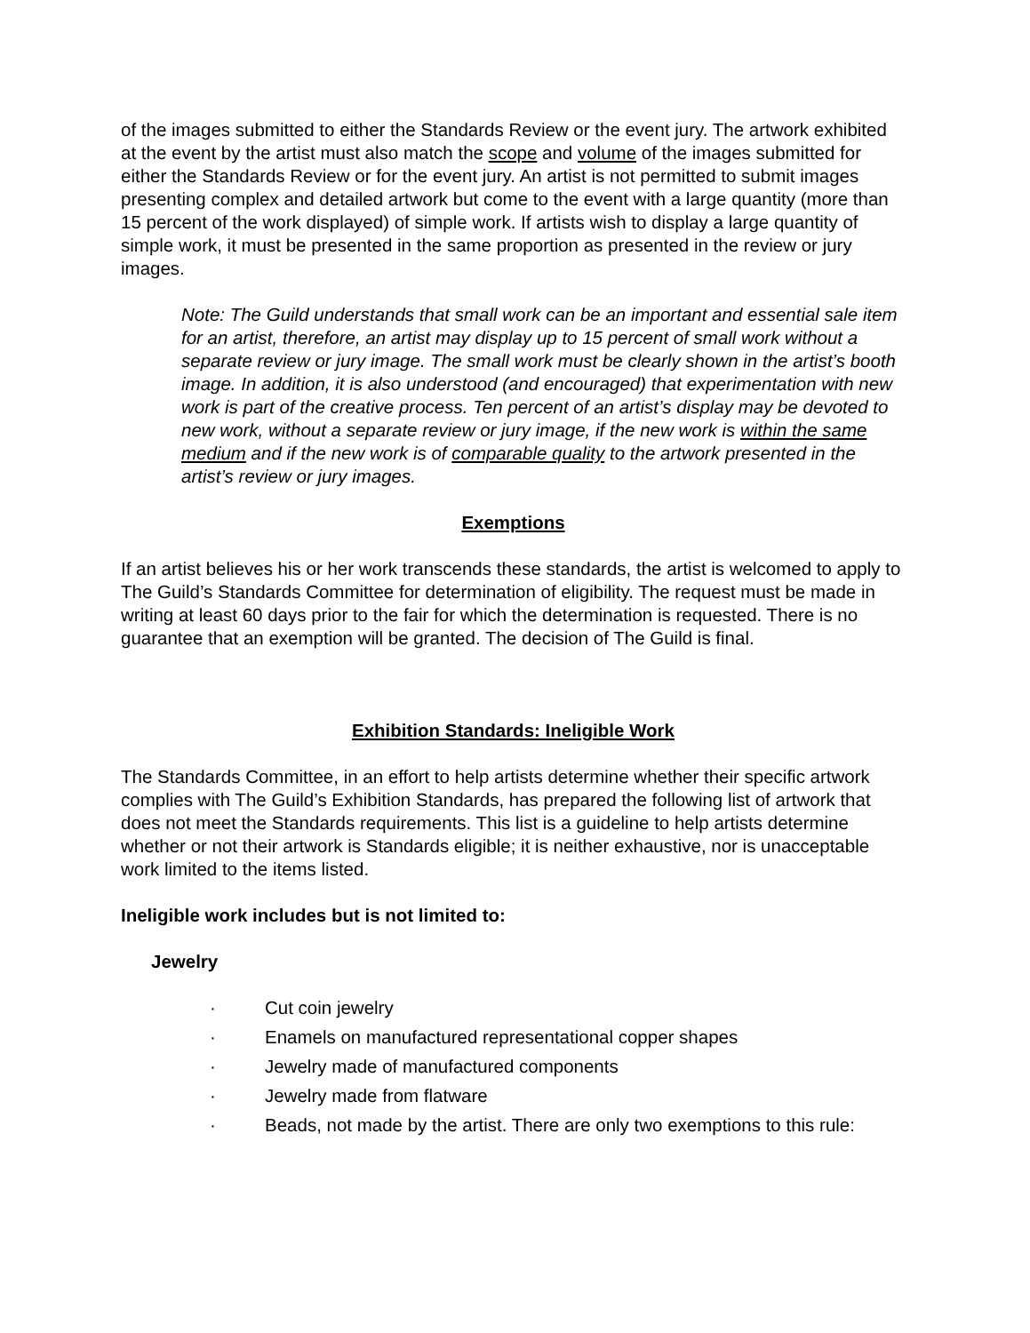of the images submitted to either the Standards Review or the event jury. The artwork exhibited at the event by the artist must also match the scope and volume of the images submitted for either the Standards Review or for the event jury. An artist is not permitted to submit images presenting complex and detailed artwork but come to the event with a large quantity (more than 15 percent of the work displayed) of simple work. If artists wish to display a large quantity of simple work, it must be presented in the same proportion as presented in the review or jury images.
Note: The Guild understands that small work can be an important and essential sale item for an artist, therefore, an artist may display up to 15 percent of small work without a separate review or jury image. The small work must be clearly shown in the artist’s booth image. In addition, it is also understood (and encouraged) that experimentation with new work is part of the creative process. Ten percent of an artist’s display may be devoted to new work, without a separate review or jury image, if the new work is within the same medium and if the new work is of comparable quality to the artwork presented in the artist’s review or jury images.
Exemptions
If an artist believes his or her work transcends these standards, the artist is welcomed to apply to The Guild’s Standards Committee for determination of eligibility. The request must be made in writing at least 60 days prior to the fair for which the determination is requested. There is no guarantee that an exemption will be granted. The decision of The Guild is final.
Exhibition Standards: Ineligible Work
The Standards Committee, in an effort to help artists determine whether their specific artwork complies with The Guild’s Exhibition Standards, has prepared the following list of artwork that does not meet the Standards requirements. This list is a guideline to help artists determine whether or not their artwork is Standards eligible; it is neither exhaustive, nor is unacceptable work limited to the items listed.
Ineligible work includes but is not limited to:
Jewelry
· Cut coin jewelry
· Enamels on manufactured representational copper shapes
· Jewelry made of manufactured components
· Jewelry made from flatware
· Beads, not made by the artist. There are only two exemptions to this rule: